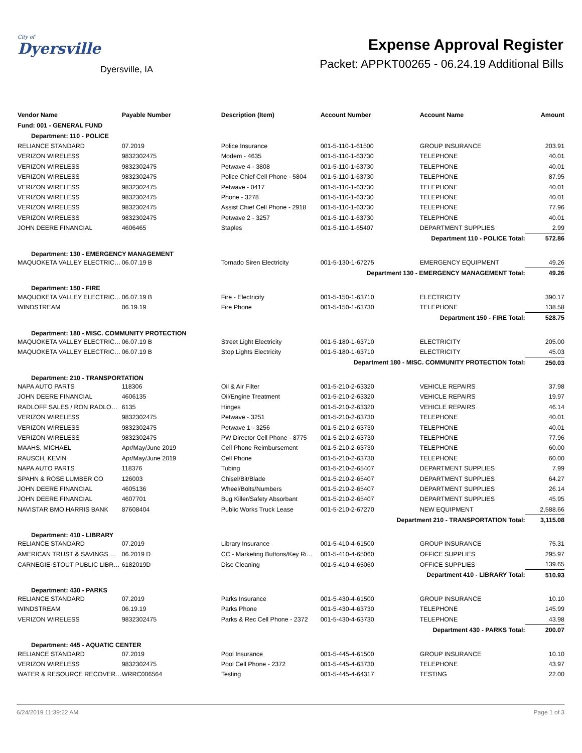City of
Dyersville
Dyersville, IA
Expense Approval Register
Packet: APPKT00265 - 06.24.19 Additional Bills
| Vendor Name | Payable Number | Description (Item) | Account Number | Account Name | Amount |
| --- | --- | --- | --- | --- | --- |
| Fund: 001 - GENERAL FUND | | | | | |
| Department: 110 - POLICE | | | | | |
| RELIANCE STANDARD | 07.2019 | Police Insurance | 001-5-110-1-61500 | GROUP INSURANCE | 203.91 |
| VERIZON WIRELESS | 9832302475 | Modem - 4635 | 001-5-110-1-63730 | TELEPHONE | 40.01 |
| VERIZON WIRELESS | 9832302475 | Petwave 4 - 3808 | 001-5-110-1-63730 | TELEPHONE | 40.01 |
| VERIZON WIRELESS | 9832302475 | Police Chief Cell Phone - 5804 | 001-5-110-1-63730 | TELEPHONE | 87.95 |
| VERIZON WIRELESS | 9832302475 | Petwave - 0417 | 001-5-110-1-63730 | TELEPHONE | 40.01 |
| VERIZON WIRELESS | 9832302475 | Phone - 3278 | 001-5-110-1-63730 | TELEPHONE | 40.01 |
| VERIZON WIRELESS | 9832302475 | Assist Chief Cell Phone - 2918 | 001-5-110-1-63730 | TELEPHONE | 77.96 |
| VERIZON WIRELESS | 9832302475 | Petwave 2 - 3257 | 001-5-110-1-63730 | TELEPHONE | 40.01 |
| JOHN DEERE FINANCIAL | 4606465 | Staples | 001-5-110-1-65407 | DEPARTMENT SUPPLIES | 2.99 |
| Department 110 - POLICE Total: | | | | | 572.86 |
| Department: 130 - EMERGENCY MANAGEMENT | | | | | |
| MAQUOKETA VALLEY ELECTRIC… | 06.07.19 B | Tornado Siren Electricity | 001-5-130-1-67275 | EMERGENCY EQUIPMENT | 49.26 |
| Department 130 - EMERGENCY MANAGEMENT Total: | | | | | 49.26 |
| Department: 150 - FIRE | | | | | |
| MAQUOKETA VALLEY ELECTRIC… | 06.07.19 B | Fire - Electricity | 001-5-150-1-63710 | ELECTRICITY | 390.17 |
| WINDSTREAM | 06.19.19 | Fire Phone | 001-5-150-1-63730 | TELEPHONE | 138.58 |
| Department 150 - FIRE Total: | | | | | 528.75 |
| Department: 180 - MISC. COMMUNITY PROTECTION | | | | | |
| MAQUOKETA VALLEY ELECTRIC… | 06.07.19 B | Street Light Electricity | 001-5-180-1-63710 | ELECTRICITY | 205.00 |
| MAQUOKETA VALLEY ELECTRIC… | 06.07.19 B | Stop Lights Electricity | 001-5-180-1-63710 | ELECTRICITY | 45.03 |
| Department 180 - MISC. COMMUNITY PROTECTION Total: | | | | | 250.03 |
| Department: 210 - TRANSPORTATION | | | | | |
| NAPA AUTO PARTS | 118306 | Oil & Air Filter | 001-5-210-2-63320 | VEHICLE REPAIRS | 37.98 |
| JOHN DEERE FINANCIAL | 4606135 | Oil/Engine Treatment | 001-5-210-2-63320 | VEHICLE REPAIRS | 19.97 |
| RADLOFF SALES / RON RADLO… | 6135 | Hinges | 001-5-210-2-63320 | VEHICLE REPAIRS | 46.14 |
| VERIZON WIRELESS | 9832302475 | Petwave - 3251 | 001-5-210-2-63730 | TELEPHONE | 40.01 |
| VERIZON WIRELESS | 9832302475 | Petwave 1 - 3256 | 001-5-210-2-63730 | TELEPHONE | 40.01 |
| VERIZON WIRELESS | 9832302475 | PW Director Cell Phone - 8775 | 001-5-210-2-63730 | TELEPHONE | 77.96 |
| MAAHS, MICHAEL | Apr/May/June 2019 | Cell Phone Reimbursement | 001-5-210-2-63730 | TELEPHONE | 60.00 |
| RAUSCH, KEVIN | Apr/May/June 2019 | Cell Phone | 001-5-210-2-63730 | TELEPHONE | 60.00 |
| NAPA AUTO PARTS | 118376 | Tubing | 001-5-210-2-65407 | DEPARTMENT SUPPLIES | 7.99 |
| SPAHN & ROSE LUMBER CO | 126003 | Chisel/Bit/Blade | 001-5-210-2-65407 | DEPARTMENT SUPPLIES | 64.27 |
| JOHN DEERE FINANCIAL | 4605136 | Wheel/Bolts/Numbers | 001-5-210-2-65407 | DEPARTMENT SUPPLIES | 26.14 |
| JOHN DEERE FINANCIAL | 4607701 | Bug Killer/Safety Absorbant | 001-5-210-2-65407 | DEPARTMENT SUPPLIES | 45.95 |
| NAVISTAR BMO HARRIS BANK | 87608404 | Public Works Truck Lease | 001-5-210-2-67270 | NEW EQUIPMENT | 2,588.66 |
| Department 210 - TRANSPORTATION Total: | | | | | 3,115.08 |
| Department: 410 - LIBRARY | | | | | |
| RELIANCE STANDARD | 07.2019 | Library Insurance | 001-5-410-4-61500 | GROUP INSURANCE | 75.31 |
| AMERICAN TRUST & SAVINGS … | 06.2019 D | CC - Marketing Buttons/Key Ri… | 001-5-410-4-65060 | OFFICE SUPPLIES | 295.97 |
| CARNEGIE-STOUT PUBLIC LIBR… | 6182019D | Disc Cleaning | 001-5-410-4-65060 | OFFICE SUPPLIES | 139.65 |
| Department 410 - LIBRARY Total: | | | | | 510.93 |
| Department: 430 - PARKS | | | | | |
| RELIANCE STANDARD | 07.2019 | Parks Insurance | 001-5-430-4-61500 | GROUP INSURANCE | 10.10 |
| WINDSTREAM | 06.19.19 | Parks Phone | 001-5-430-4-63730 | TELEPHONE | 145.99 |
| VERIZON WIRELESS | 9832302475 | Parks & Rec Cell Phone - 2372 | 001-5-430-4-63730 | TELEPHONE | 43.98 |
| Department 430 - PARKS Total: | | | | | 200.07 |
| Department: 445 - AQUATIC CENTER | | | | | |
| RELIANCE STANDARD | 07.2019 | Pool Insurance | 001-5-445-4-61500 | GROUP INSURANCE | 10.10 |
| VERIZON WIRELESS | 9832302475 | Pool Cell Phone - 2372 | 001-5-445-4-63730 | TELEPHONE | 43.97 |
| WATER & RESOURCE RECOVER… | WRRC006564 | Testing | 001-5-445-4-64317 | TESTING | 22.00 |
6/24/2019 11:39:22 AM Page 1 of 3